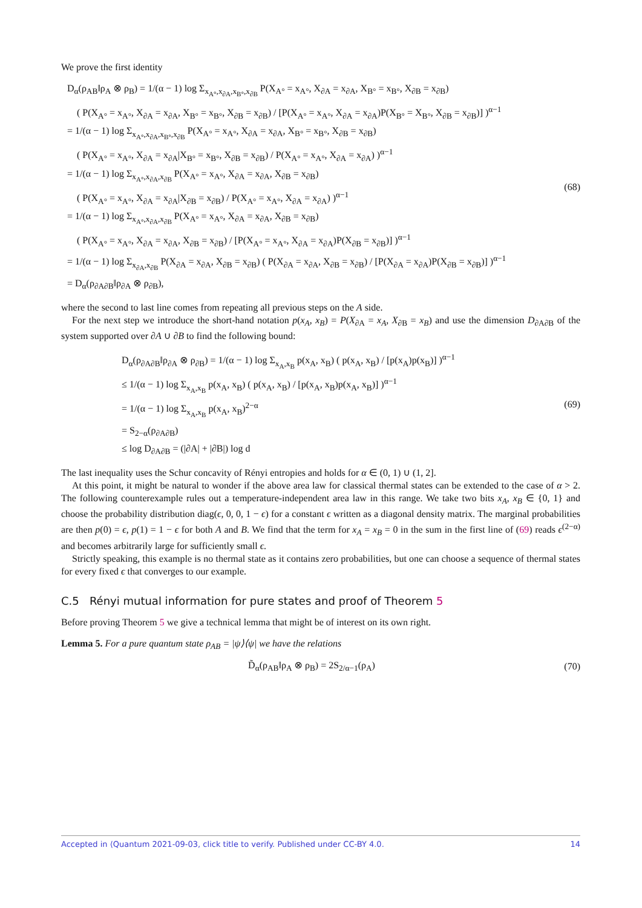We prove the first identity
D<sub>α</sub>(ρ<sub>AB</sub>‖ρ<sub>A</sub> ⊗ ρ<sub>B</sub>) = 1/(α − 1) log Σ<sub>x<sub>A°</sub>,x<sub>∂A</sub>,x<sub>B°</sub>,x<sub>∂B</sub></sub> P(X<sub>A°</sub> = x<sub>A°</sub>, X<sub>∂A</sub> = x<sub>∂A</sub>, X<sub>B°</sub> = x<sub>B°</sub>, X<sub>∂B</sub> = x<sub>∂B</sub>)
( P(X<sub>A°</sub> = x<sub>A°</sub>, X<sub>∂A</sub> = x<sub>∂A</sub>, X<sub>B°</sub> = x<sub>B°</sub>, X<sub>∂B</sub> = x<sub>∂B</sub>) / [P(X<sub>A°</sub> = x<sub>A°</sub>, X<sub>∂A</sub> = x<sub>∂A</sub>)P(X<sub>B°</sub> = X<sub>B°</sub>, X<sub>∂B</sub> = x<sub>∂B</sub>)] )<sup>α−1</sup>
= 1/(α − 1) log Σ<sub>x<sub>A°</sub>,x<sub>∂A</sub>,x<sub>B°</sub>,x<sub>∂B</sub></sub> P(X<sub>A°</sub> = x<sub>A°</sub>, X<sub>∂A</sub> = x<sub>∂A</sub>, X<sub>B°</sub> = x<sub>B°</sub>, X<sub>∂B</sub> = x<sub>∂B</sub>)
( P(X<sub>A°</sub> = x<sub>A°</sub>, X<sub>∂A</sub> = x<sub>∂A</sub>|X<sub>B°</sub> = x<sub>B°</sub>, X<sub>∂B</sub> = x<sub>∂B</sub>) / P(X<sub>A°</sub> = x<sub>A°</sub>, X<sub>∂A</sub> = x<sub>∂A</sub>) )<sup>α−1</sup>
= 1/(α − 1) log Σ<sub>x<sub>A°</sub>,x<sub>∂A</sub>,x<sub>∂B</sub></sub> P(X<sub>A°</sub> = x<sub>A°</sub>, X<sub>∂A</sub> = x<sub>∂A</sub>, X<sub>∂B</sub> = x<sub>∂B</sub>)
( P(X<sub>A°</sub> = x<sub>A°</sub>, X<sub>∂A</sub> = x<sub>∂A</sub>|X<sub>∂B</sub> = x<sub>∂B</sub>) / P(X<sub>A°</sub> = x<sub>A°</sub>, X<sub>∂A</sub> = x<sub>∂A</sub>) )<sup>α−1</sup>
= 1/(α − 1) log Σ<sub>x<sub>A°</sub>,x<sub>∂A</sub>,x<sub>∂B</sub></sub> P(X<sub>A°</sub> = x<sub>A°</sub>, X<sub>∂A</sub> = x<sub>∂A</sub>, X<sub>∂B</sub> = x<sub>∂B</sub>)
( P(X<sub>A°</sub> = x<sub>A°</sub>, X<sub>∂A</sub> = x<sub>∂A</sub>, X<sub>∂B</sub> = x<sub>∂B</sub>) / [P(X<sub>A°</sub> = x<sub>A°</sub>, X<sub>∂A</sub> = x<sub>∂A</sub>)P(X<sub>∂B</sub> = x<sub>∂B</sub>)] )<sup>α−1</sup>
= 1/(α − 1) log Σ<sub>x<sub>∂A</sub>,x<sub>∂B</sub></sub> P(X<sub>∂A</sub> = x<sub>∂A</sub>, X<sub>∂B</sub> = x<sub>∂B</sub>) ( P(X<sub>∂A</sub> = x<sub>∂A</sub>, X<sub>∂B</sub> = x<sub>∂B</sub>) / [P(X<sub>∂A</sub> = x<sub>∂A</sub>)P(X<sub>∂B</sub> = x<sub>∂B</sub>)] )<sup>α−1</sup>
= D<sub>α</sub>(ρ<sub>∂A∂B</sub>‖ρ<sub>∂A</sub> ⊗ ρ<sub>∂B</sub>),
(68)
where the second to last line comes from repeating all previous steps on the A side.
For the next step we introduce the short-hand notation p(x<sub>A</sub>, x<sub>B</sub>) = P(X<sub>∂A</sub> = x<sub>A</sub>, X<sub>∂B</sub> = x<sub>B</sub>) and use the dimension D<sub>∂A∂B</sub> of the system supported over ∂A ∪ ∂B to find the following bound:
D<sub>α</sub>(ρ<sub>∂A∂B</sub>‖ρ<sub>∂A</sub> ⊗ ρ<sub>∂B</sub>) = 1/(α − 1) log Σ<sub>x<sub>A</sub>,x<sub>B</sub></sub> p(x<sub>A</sub>, x<sub>B</sub>) ( p(x<sub>A</sub>, x<sub>B</sub>) / [p(x<sub>A</sub>)p(x<sub>B</sub>)] )<sup>α−1</sup>
≤ 1/(α − 1) log Σ<sub>x<sub>A</sub>,x<sub>B</sub></sub> p(x<sub>A</sub>, x<sub>B</sub>) ( p(x<sub>A</sub>, x<sub>B</sub>) / [p(x<sub>A</sub>, x<sub>B</sub>)p(x<sub>A</sub>, x<sub>B</sub>)] )<sup>α−1</sup>
= 1/(α − 1) log Σ<sub>x<sub>A</sub>,x<sub>B</sub></sub> p(x<sub>A</sub>, x<sub>B</sub>)<sup>2−α</sup>
= S<sub>2−α</sub>(ρ<sub>∂A∂B</sub>)
≤ log D<sub>∂A∂B</sub> = (|∂A| + |∂B|) log d
(69)
The last inequality uses the Schur concavity of Rényi entropies and holds for α ∈ (0, 1) ∪ (1, 2].
At this point, it might be natural to wonder if the above area law for classical thermal states can be extended to the case of α > 2. The following counterexample rules out a temperature-independent area law in this range. We take two bits x<sub>A</sub>, x<sub>B</sub> ∈ {0, 1} and choose the probability distribution diag(ϵ, 0, 0, 1 − ϵ) for a constant ϵ written as a diagonal density matrix. The marginal probabilities are then p(0) = ϵ, p(1) = 1 − ϵ for both A and B. We find that the term for x<sub>A</sub> = x<sub>B</sub> = 0 in the sum in the first line of (69) reads ϵ<sup>(2−α)</sup> and becomes arbitrarily large for sufficiently small ϵ.
Strictly speaking, this example is no thermal state as it contains zero probabilities, but one can choose a sequence of thermal states for every fixed ϵ that converges to our example.
C.5 Rényi mutual information for pure states and proof of Theorem 5
Before proving Theorem 5 we give a technical lemma that might be of interest on its own right.
Lemma 5. For a pure quantum state ρ<sub>AB</sub> = |ψ⟩⟨ψ| we have the relations
D̃<sub>α</sub>(ρ<sub>AB</sub>‖ρ<sub>A</sub> ⊗ ρ<sub>B</sub>) = 2S<sub>2/α−1</sub>(ρ<sub>A</sub>) (70)
Accepted in ⟨Quantum 2021-09-03, click title to verify. Published under CC-BY 4.0. 14